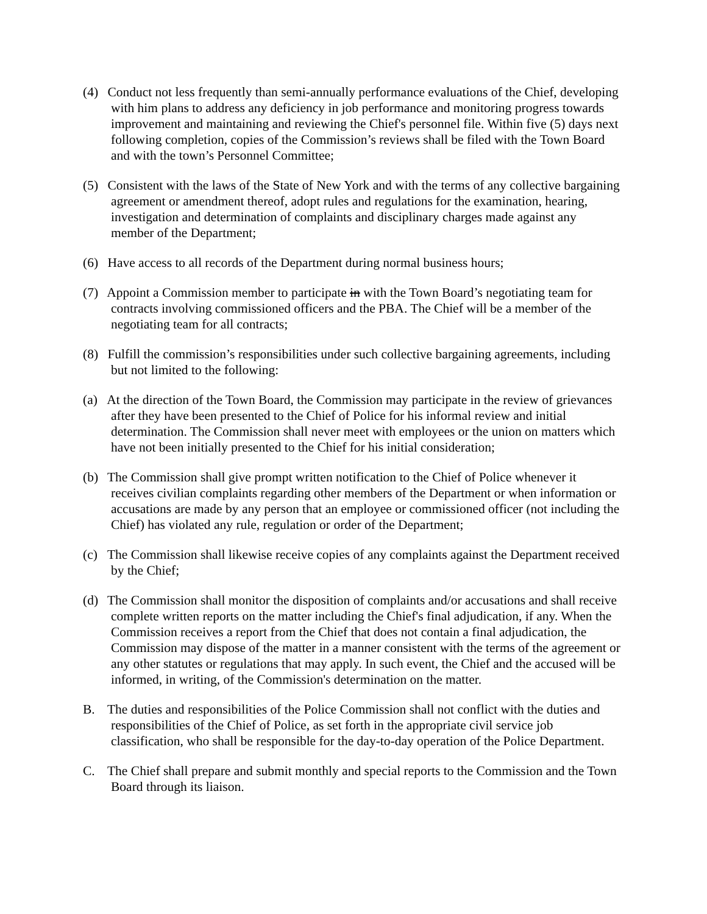(4) Conduct not less frequently than semi-annually performance evaluations of the Chief, developing with him plans to address any deficiency in job performance and monitoring progress towards improvement and maintaining and reviewing the Chief's personnel file. Within five (5) days next following completion, copies of the Commission’s reviews shall be filed with the Town Board and with the town’s Personnel Committee;
(5) Consistent with the laws of the State of New York and with the terms of any collective bargaining agreement or amendment thereof, adopt rules and regulations for the examination, hearing, investigation and determination of complaints and disciplinary charges made against any member of the Department;
(6) Have access to all records of the Department during normal business hours;
(7) Appoint a Commission member to participate in with the Town Board’s negotiating team for contracts involving commissioned officers and the PBA. The Chief will be a member of the negotiating team for all contracts;
(8) Fulfill the commission’s responsibilities under such collective bargaining agreements, including but not limited to the following:
(a) At the direction of the Town Board, the Commission may participate in the review of grievances after they have been presented to the Chief of Police for his informal review and initial determination. The Commission shall never meet with employees or the union on matters which have not been initially presented to the Chief for his initial consideration;
(b) The Commission shall give prompt written notification to the Chief of Police whenever it receives civilian complaints regarding other members of the Department or when information or accusations are made by any person that an employee or commissioned officer (not including the Chief) has violated any rule, regulation or order of the Department;
(c) The Commission shall likewise receive copies of any complaints against the Department received by the Chief;
(d) The Commission shall monitor the disposition of complaints and/or accusations and shall receive complete written reports on the matter including the Chief's final adjudication, if any. When the Commission receives a report from the Chief that does not contain a final adjudication, the Commission may dispose of the matter in a manner consistent with the terms of the agreement or any other statutes or regulations that may apply. In such event, the Chief and the accused will be informed, in writing, of the Commission's determination on the matter.
B. The duties and responsibilities of the Police Commission shall not conflict with the duties and responsibilities of the Chief of Police, as set forth in the appropriate civil service job classification, who shall be responsible for the day-to-day operation of the Police Department.
C. The Chief shall prepare and submit monthly and special reports to the Commission and the Town Board through its liaison.